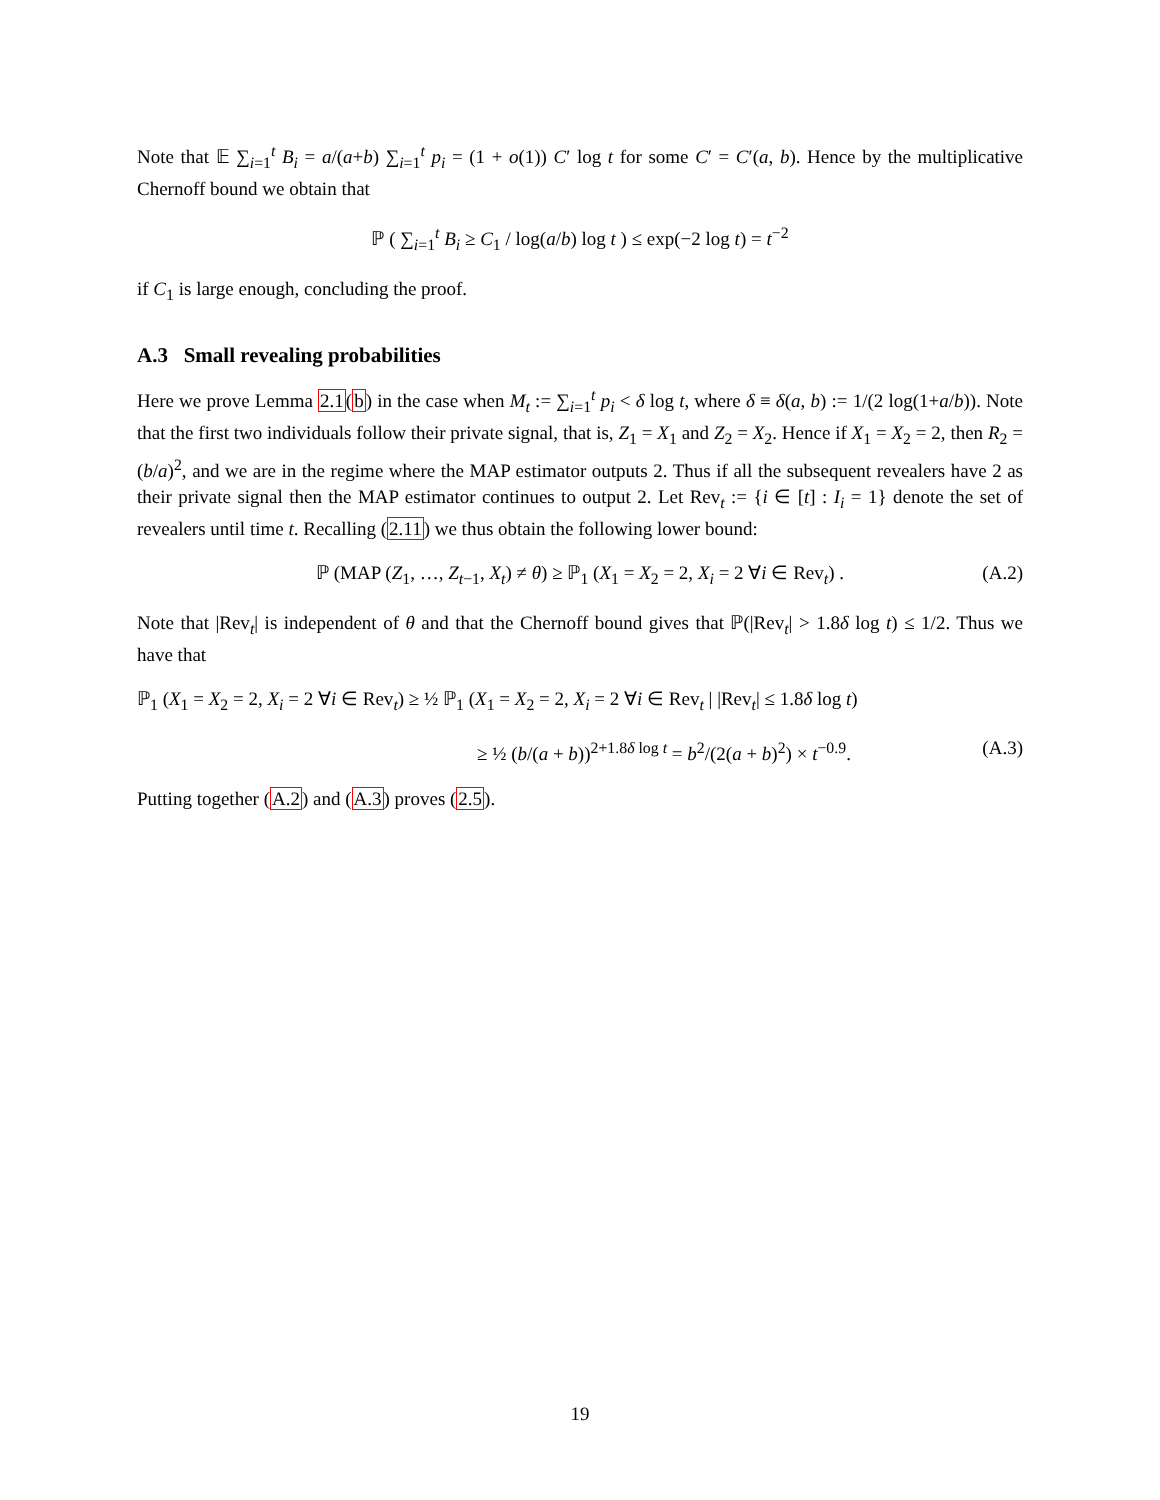Note that 𝔼 ∑<sub>i=1</sub><sup>t</sup> B<sub>i</sub> = a/(a+b) ∑<sub>i=1</sub><sup>t</sup> p<sub>i</sub> = (1 + o(1)) C′ log t for some C′ = C′(a, b). Hence by the multiplicative Chernoff bound we obtain that
ℙ ( ∑<sub>i=1</sub><sup>t</sup> B<sub>i</sub> ≥ C<sub>1</sub> / log(a/b) log t ) ≤ exp(−2 log t) = t<sup>−2</sup>
if C<sub>1</sub> is large enough, concluding the proof.
A.3 Small revealing probabilities
Here we prove Lemma 2.1(b) in the case when M<sub>t</sub> := ∑<sub>i=1</sub><sup>t</sup> p<sub>i</sub> < δ log t, where δ ≡ δ(a, b) := 1/(2 log(1+a/b)). Note that the first two individuals follow their private signal, that is, Z<sub>1</sub> = X<sub>1</sub> and Z<sub>2</sub> = X<sub>2</sub>. Hence if X<sub>1</sub> = X<sub>2</sub> = 2, then R<sub>2</sub> = (b/a)<sup>2</sup>, and we are in the regime where the MAP estimator outputs 2. Thus if all the subsequent revealers have 2 as their private signal then the MAP estimator continues to output 2. Let Rev<sub>t</sub> := {i ∈ [t] : I<sub>i</sub> = 1} denote the set of revealers until time t. Recalling (2.11) we thus obtain the following lower bound:
ℙ (MAP (Z<sub>1</sub>, …, Z<sub>t−1</sub>, X<sub>t</sub>) ≠ θ) ≥ ℙ<sub>1</sub> (X<sub>1</sub> = X<sub>2</sub> = 2, X<sub>i</sub> = 2 ∀i ∈ Rev<sub>t</sub>) . (A.2)
Note that |Rev<sub>t</sub>| is independent of θ and that the Chernoff bound gives that ℙ(|Rev<sub>t</sub>| > 1.8δ log t) ≤ 1/2. Thus we have that
ℙ<sub>1</sub> (X<sub>1</sub> = X<sub>2</sub> = 2, X<sub>i</sub> = 2 ∀i ∈ Rev<sub>t</sub>) ≥ ½ ℙ<sub>1</sub> (X<sub>1</sub> = X<sub>2</sub> = 2, X<sub>i</sub> = 2 ∀i ∈ Rev<sub>t</sub> | |Rev<sub>t</sub>| ≤ 1.8δ log t)
≥ ½ (b/(a + b))<sup>2+1.8δ log t</sup> = b<sup>2</sup>/(2(a + b)<sup>2</sup>) × t<sup>−0.9</sup>. (A.3)
Putting together (A.2) and (A.3) proves (2.5).
19